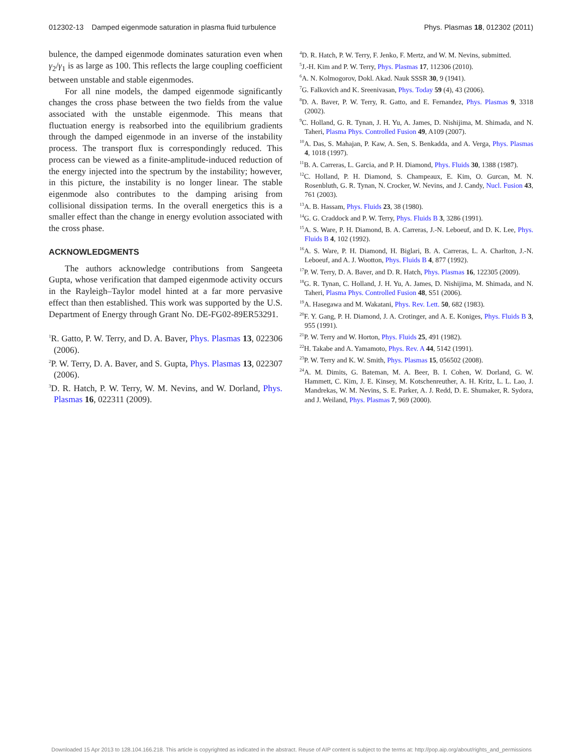012302-13 Damped eigenmode saturation in plasma fluid turbulence Phys. Plasmas 18, 012302 (2011)
bulence, the damped eigenmode dominates saturation even when γ<sub>2</sub>/γ<sub>1</sub> is as large as 100. This reflects the large coupling coefficient between unstable and stable eigenmodes.
For all nine models, the damped eigenmode significantly changes the cross phase between the two fields from the value associated with the unstable eigenmode. This means that fluctuation energy is reabsorbed into the equilibrium gradients through the damped eigenmode in an inverse of the instability process. The transport flux is correspondingly reduced. This process can be viewed as a finite-amplitude-induced reduction of the energy injected into the spectrum by the instability; however, in this picture, the instability is no longer linear. The stable eigenmode also contributes to the damping arising from collisional dissipation terms. In the overall energetics this is a smaller effect than the change in energy evolution associated with the cross phase.
ACKNOWLEDGMENTS
The authors acknowledge contributions from Sangeeta Gupta, whose verification that damped eigenmode activity occurs in the Rayleigh–Taylor model hinted at a far more pervasive effect than then established. This work was supported by the U.S. Department of Energy through Grant No. DE-FG02-89ER53291.
<sup>1</sup> R. Gatto, P. W. Terry, and D. A. Baver, Phys. Plasmas 13, 022306 (2006).
<sup>2</sup> P. W. Terry, D. A. Baver, and S. Gupta, Phys. Plasmas 13, 022307 (2006).
<sup>3</sup> D. R. Hatch, P. W. Terry, W. M. Nevins, and W. Dorland, Phys. Plasmas 16, 022311 (2009).
<sup>4</sup> D. R. Hatch, P. W. Terry, F. Jenko, F. Mertz, and W. M. Nevins, submitted.
<sup>5</sup> J.-H. Kim and P. W. Terry, Phys. Plasmas 17, 112306 (2010).
<sup>6</sup> A. N. Kolmogorov, Dokl. Akad. Nauk SSSR 30, 9 (1941).
<sup>7</sup> G. Falkovich and K. Sreenivasan, Phys. Today 59 (4), 43 (2006).
<sup>8</sup> D. A. Baver, P. W. Terry, R. Gatto, and E. Fernandez, Phys. Plasmas 9, 3318 (2002).
<sup>9</sup>C. Holland, G. R. Tynan, J. H. Yu, A. James, D. Nishijima, M. Shimada, and N. Taheri, Plasma Phys. Controlled Fusion 49, A109 (2007).
<sup>10</sup> A. Das, S. Mahajan, P. Kaw, A. Sen, S. Benkadda, and A. Verga, Phys. Plasmas 4, 1018 (1997).
<sup>11</sup>B. A. Carreras, L. Garcia, and P. H. Diamond, Phys. Fluids 30, 1388 (1987).
<sup>12</sup>C. Holland, P. H. Diamond, S. Champeaux, E. Kim, O. Gurcan, M. N. Rosenbluth, G. R. Tynan, N. Crocker, W. Nevins, and J. Candy, Nucl. Fusion 43, 761 (2003).
<sup>13</sup> A. B. Hassam, Phys. Fluids 23, 38 (1980).
<sup>14</sup> G. G. Craddock and P. W. Terry, Phys. Fluids B 3, 3286 (1991).
<sup>15</sup> A. S. Ware, P. H. Diamond, B. A. Carreras, J.-N. Leboeuf, and D. K. Lee, Phys. Fluids B 4, 102 (1992).
<sup>16</sup> A. S. Ware, P. H. Diamond, H. Biglari, B. A. Carreras, L. A. Charlton, J.-N. Leboeuf, and A. J. Wootton, Phys. Fluids B 4, 877 (1992).
<sup>17</sup>P. W. Terry, D. A. Baver, and D. R. Hatch, Phys. Plasmas 16, 122305 (2009).
<sup>18</sup> G. R. Tynan, C. Holland, J. H. Yu, A. James, D. Nishijima, M. Shimada, and N. Taheri, Plasma Phys. Controlled Fusion 48, S51 (2006).
<sup>19</sup> A. Hasegawa and M. Wakatani, Phys. Rev. Lett. 50, 682 (1983).
<sup>20</sup>F. Y. Gang, P. H. Diamond, J. A. Crotinger, and A. E. Koniges, Phys. Fluids B 3, 955 (1991).
<sup>21</sup>P. W. Terry and W. Horton, Phys. Fluids 25, 491 (1982).
<sup>22</sup>H. Takabe and A. Yamamoto, Phys. Rev. A 44, 5142 (1991).
<sup>23</sup>P. W. Terry and K. W. Smith, Phys. Plasmas 15, 056502 (2008).
<sup>24</sup> A. M. Dimits, G. Bateman, M. A. Beer, B. I. Cohen, W. Dorland, G. W. Hammett, C. Kim, J. E. Kinsey, M. Kotschenreuther, A. H. Kritz, L. L. Lao, J. Mandrekas, W. M. Nevins, S. E. Parker, A. J. Redd, D. E. Shumaker, R. Sydora, and J. Weiland, Phys. Plasmas 7, 969 (2000).
Downloaded 15 Apr 2013 to 128.104.166.218. This article is copyrighted as indicated in the abstract. Reuse of AIP content is subject to the terms at: http://pop.aip.org/about/rights_and_permissions